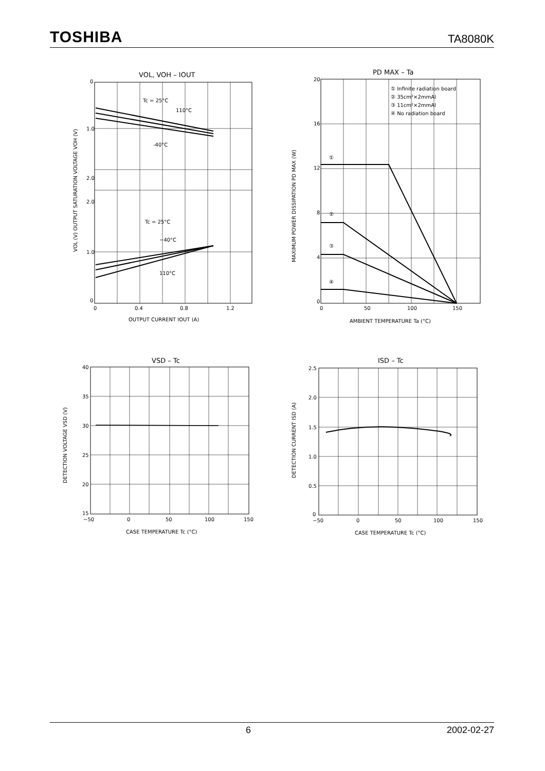TOSHIBA TA8080K
VOL, VOH – IOUT
0
1.0
2.0
2.0
1.0
0
0
0.4
0.8
1.2
Tc = 25°C
110°C
-40°C
Tc = 25°C
−40°C
110°C
OUTPUT CURRENT IOUT (A)
VOL (V) OUTPUT SATURATION VOLTAGE VOH (V)
PD MAX – Ta
20
16
12
8
4
0
0
50
100
150
① Infinite radiation board
② 35cm²×2mmAl
③ 11cm²×2mmAl
④ No radiation board
①
②
③
④
AMBIENT TEMPERATURE Ta (°C)
MAXIMUM POWER DISSIPATION PD MAX (W)
VSD – Tc
40
35
30
25
20
15
−50
0
50
100
150
CASE TEMPERATURE Tc (°C)
DETECTION VOLTAGE VSD (V)
ISD – Tc
2.5
2.0
1.5
1.0
0.5
0
−50
0
50
100
150
CASE TEMPERATURE Tc (°C)
DETECTION CURRENT ISD (A)
6 2002-02-27